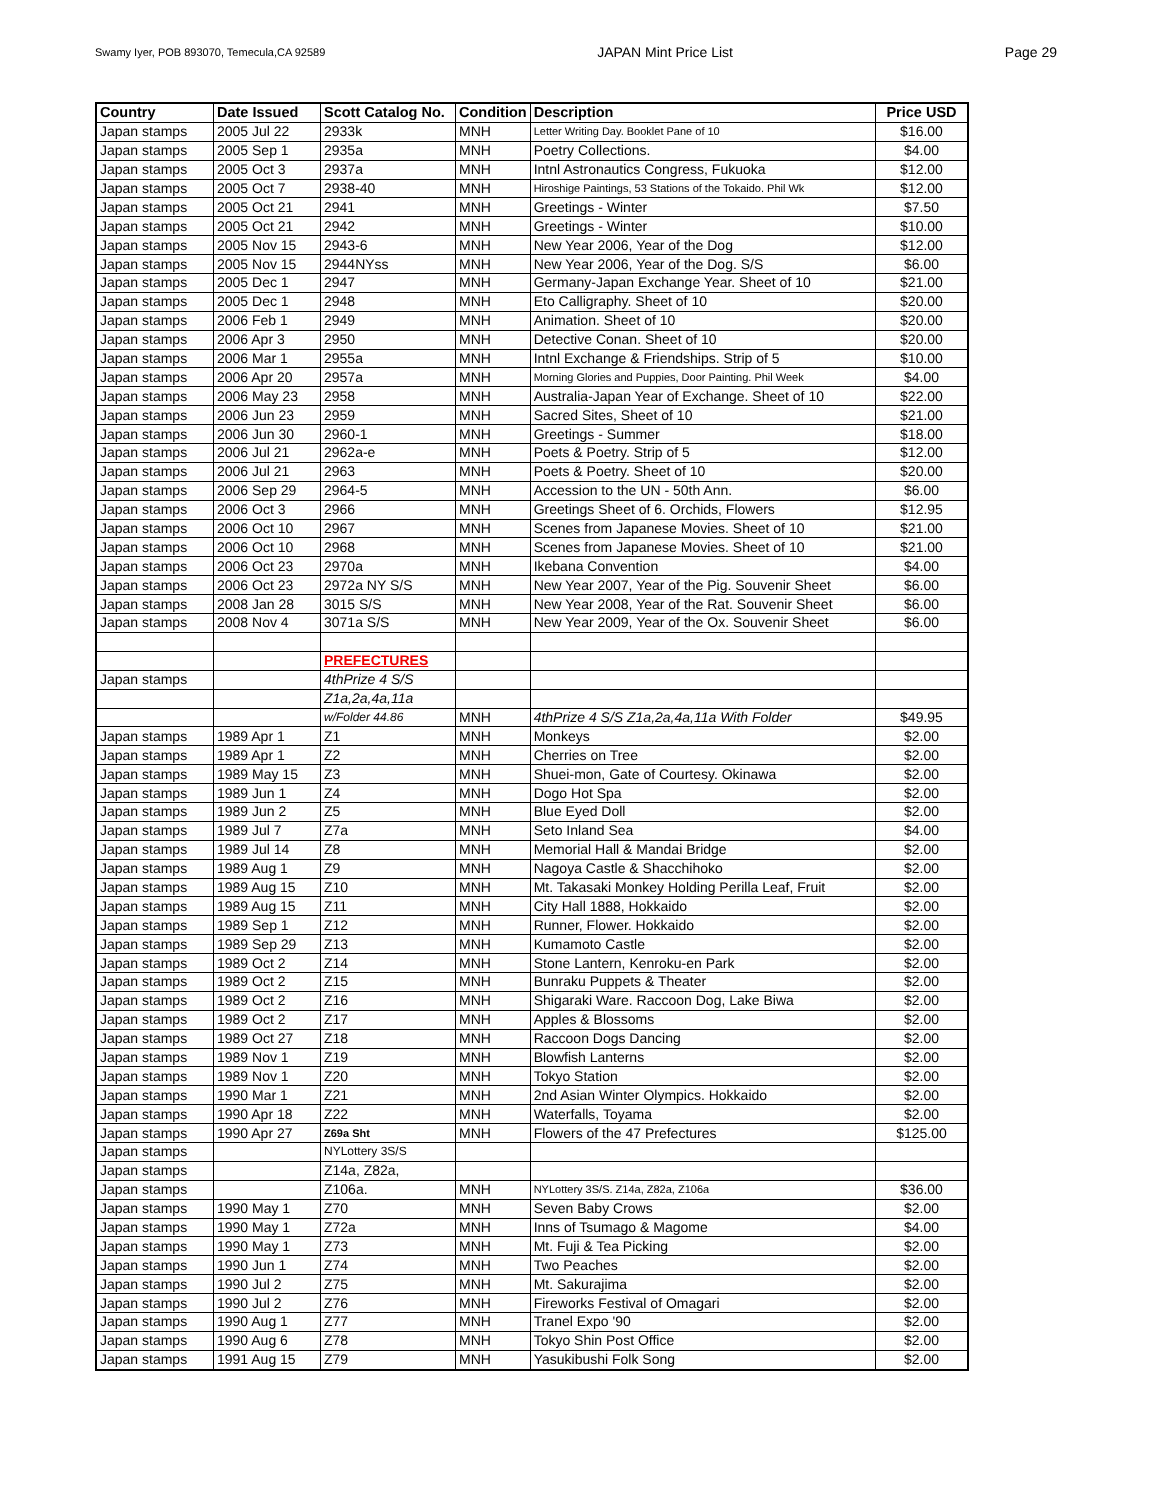Swamy Iyer, POB 893070, Temecula,CA 92589 JAPAN Mint Price List Page 29
| Country | Date Issued | Scott Catalog No. | Condition | Description | Price USD |
| --- | --- | --- | --- | --- | --- |
| Japan stamps | 2005 Jul 22 | 2933k | MNH | Letter Writing Day. Booklet Pane of 10 | $16.00 |
| Japan stamps | 2005 Sep 1 | 2935a | MNH | Poetry Collections. | $4.00 |
| Japan stamps | 2005 Oct 3 | 2937a | MNH | Intnl Astronautics Congress, Fukuoka | $12.00 |
| Japan stamps | 2005 Oct 7 | 2938-40 | MNH | Hiroshige Paintings, 53 Stations of the Tokaido. Phil Wk | $12.00 |
| Japan stamps | 2005 Oct 21 | 2941 | MNH | Greetings - Winter | $7.50 |
| Japan stamps | 2005 Oct 21 | 2942 | MNH | Greetings - Winter | $10.00 |
| Japan stamps | 2005 Nov 15 | 2943-6 | MNH | New Year 2006, Year of the Dog | $12.00 |
| Japan stamps | 2005 Nov 15 | 2944NYss | MNH | New Year 2006, Year of the Dog. S/S | $6.00 |
| Japan stamps | 2005 Dec 1 | 2947 | MNH | Germany-Japan Exchange Year. Sheet of 10 | $21.00 |
| Japan stamps | 2005 Dec 1 | 2948 | MNH | Eto Calligraphy. Sheet of 10 | $20.00 |
| Japan stamps | 2006 Feb 1 | 2949 | MNH | Animation. Sheet of 10 | $20.00 |
| Japan stamps | 2006 Apr 3 | 2950 | MNH | Detective Conan. Sheet of 10 | $20.00 |
| Japan stamps | 2006 Mar 1 | 2955a | MNH | Intnl Exchange & Friendships. Strip of 5 | $10.00 |
| Japan stamps | 2006 Apr 20 | 2957a | MNH | Morning Glories and Puppies, Door Painting. Phil Week | $4.00 |
| Japan stamps | 2006 May 23 | 2958 | MNH | Australia-Japan Year of Exchange. Sheet of 10 | $22.00 |
| Japan stamps | 2006 Jun 23 | 2959 | MNH | Sacred Sites, Sheet of 10 | $21.00 |
| Japan stamps | 2006 Jun 30 | 2960-1 | MNH | Greetings - Summer | $18.00 |
| Japan stamps | 2006 Jul 21 | 2962a-e | MNH | Poets & Poetry. Strip of 5 | $12.00 |
| Japan stamps | 2006 Jul 21 | 2963 | MNH | Poets & Poetry. Sheet of 10 | $20.00 |
| Japan stamps | 2006 Sep 29 | 2964-5 | MNH | Accession to the UN - 50th Ann. | $6.00 |
| Japan stamps | 2006 Oct 3 | 2966 | MNH | Greetings Sheet of 6. Orchids, Flowers | $12.95 |
| Japan stamps | 2006 Oct 10 | 2967 | MNH | Scenes from Japanese Movies. Sheet of 10 | $21.00 |
| Japan stamps | 2006 Oct 10 | 2968 | MNH | Scenes from Japanese Movies. Sheet of 10 | $21.00 |
| Japan stamps | 2006 Oct 23 | 2970a | MNH | Ikebana Convention | $4.00 |
| Japan stamps | 2006 Oct 23 | 2972a NY S/S | MNH | New Year 2007, Year of the Pig. Souvenir Sheet | $6.00 |
| Japan stamps | 2008 Jan 28 | 3015 S/S | MNH | New Year 2008, Year of the Rat. Souvenir Sheet | $6.00 |
| Japan stamps | 2008 Nov 4 | 3071a S/S | MNH | New Year 2009, Year of the Ox. Souvenir Sheet | $6.00 |
| | | PREFECTURES | | | |
| Japan stamps | | 4thPrize 4 S/S | | | |
| | | Z1a,2a,4a,11a | | | |
| | | w/Folder 44.86 | MNH | 4thPrize 4 S/S Z1a,2a,4a,11a With Folder | $49.95 |
| Japan stamps | 1989 Apr 1 | Z1 | MNH | Monkeys | $2.00 |
| Japan stamps | 1989 Apr 1 | Z2 | MNH | Cherries on Tree | $2.00 |
| Japan stamps | 1989 May 15 | Z3 | MNH | Shuei-mon, Gate of Courtesy. Okinawa | $2.00 |
| Japan stamps | 1989 Jun 1 | Z4 | MNH | Dogo Hot Spa | $2.00 |
| Japan stamps | 1989 Jun 2 | Z5 | MNH | Blue Eyed Doll | $2.00 |
| Japan stamps | 1989 Jul 7 | Z7a | MNH | Seto Inland Sea | $4.00 |
| Japan stamps | 1989 Jul 14 | Z8 | MNH | Memorial Hall & Mandai Bridge | $2.00 |
| Japan stamps | 1989 Aug 1 | Z9 | MNH | Nagoya Castle & Shacchihoko | $2.00 |
| Japan stamps | 1989 Aug 15 | Z10 | MNH | Mt. Takasaki Monkey Holding Perilla Leaf, Fruit | $2.00 |
| Japan stamps | 1989 Aug 15 | Z11 | MNH | City Hall 1888, Hokkaido | $2.00 |
| Japan stamps | 1989 Sep 1 | Z12 | MNH | Runner, Flower. Hokkaido | $2.00 |
| Japan stamps | 1989 Sep 29 | Z13 | MNH | Kumamoto Castle | $2.00 |
| Japan stamps | 1989 Oct 2 | Z14 | MNH | Stone Lantern, Kenroku-en Park | $2.00 |
| Japan stamps | 1989 Oct 2 | Z15 | MNH | Bunraku Puppets & Theater | $2.00 |
| Japan stamps | 1989 Oct 2 | Z16 | MNH | Shigaraki Ware. Raccoon Dog, Lake Biwa | $2.00 |
| Japan stamps | 1989 Oct 2 | Z17 | MNH | Apples & Blossoms | $2.00 |
| Japan stamps | 1989 Oct 27 | Z18 | MNH | Raccoon Dogs Dancing | $2.00 |
| Japan stamps | 1989 Nov 1 | Z19 | MNH | Blowfish Lanterns | $2.00 |
| Japan stamps | 1989 Nov 1 | Z20 | MNH | Tokyo Station | $2.00 |
| Japan stamps | 1990 Mar 1 | Z21 | MNH | 2nd Asian Winter Olympics. Hokkaido | $2.00 |
| Japan stamps | 1990 Apr 18 | Z22 | MNH | Waterfalls, Toyama | $2.00 |
| Japan stamps | 1990 Apr 27 | Z69a Sht | MNH | Flowers of the 47 Prefectures | $125.00 |
| Japan stamps | | NYLottery 3S/S | | | |
| Japan stamps | | Z14a, Z82a, | | | |
| Japan stamps | | Z106a. | MNH | NYLottery 3S/S. Z14a, Z82a, Z106a | $36.00 |
| Japan stamps | 1990 May 1 | Z70 | MNH | Seven Baby Crows | $2.00 |
| Japan stamps | 1990 May 1 | Z72a | MNH | Inns of Tsumago & Magome | $4.00 |
| Japan stamps | 1990 May 1 | Z73 | MNH | Mt. Fuji & Tea Picking | $2.00 |
| Japan stamps | 1990 Jun 1 | Z74 | MNH | Two Peaches | $2.00 |
| Japan stamps | 1990 Jul 2 | Z75 | MNH | Mt. Sakurajima | $2.00 |
| Japan stamps | 1990 Jul 2 | Z76 | MNH | Fireworks Festival of Omagari | $2.00 |
| Japan stamps | 1990 Aug 1 | Z77 | MNH | Tranel Expo '90 | $2.00 |
| Japan stamps | 1990 Aug 6 | Z78 | MNH | Tokyo Shin Post Office | $2.00 |
| Japan stamps | 1991 Aug 15 | Z79 | MNH | Yasukibushi Folk Song | $2.00 |